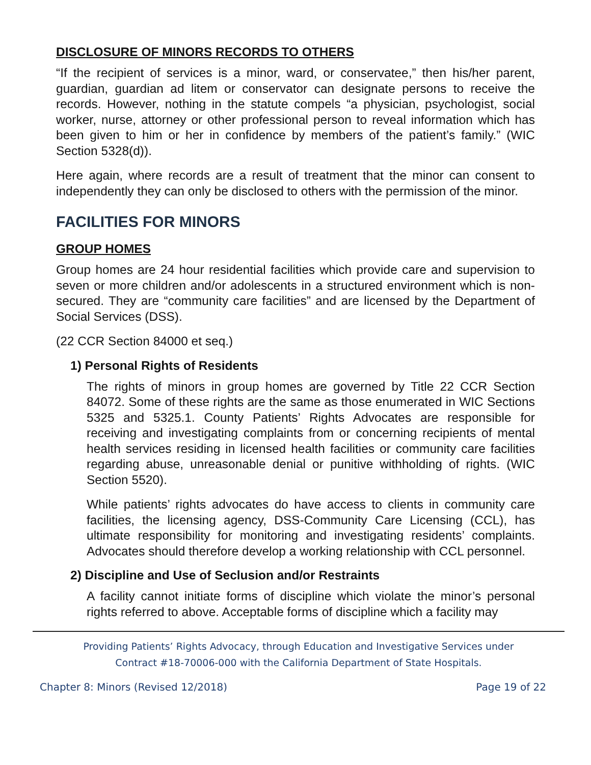DISCLOSURE OF MINORS RECORDS TO OTHERS
“If the recipient of services is a minor, ward, or conservatee,” then his/her parent, guardian, guardian ad litem or conservator can designate persons to receive the records. However, nothing in the statute compels “a physician, psychologist, social worker, nurse, attorney or other professional person to reveal information which has been given to him or her in confidence by members of the patient’s family.” (WIC Section 5328(d)).
Here again, where records are a result of treatment that the minor can consent to independently they can only be disclosed to others with the permission of the minor.
FACILITIES FOR MINORS
GROUP HOMES
Group homes are 24 hour residential facilities which provide care and supervision to seven or more children and/or adolescents in a structured environment which is non-secured. They are “community care facilities” and are licensed by the Department of Social Services (DSS).
(22 CCR Section 84000 et seq.)
1) Personal Rights of Residents
The rights of minors in group homes are governed by Title 22 CCR Section 84072. Some of these rights are the same as those enumerated in WIC Sections 5325 and 5325.1. County Patients’ Rights Advocates are responsible for receiving and investigating complaints from or concerning recipients of mental health services residing in licensed health facilities or community care facilities regarding abuse, unreasonable denial or punitive withholding of rights. (WIC Section 5520).
While patients’ rights advocates do have access to clients in community care facilities, the licensing agency, DSS-Community Care Licensing (CCL), has ultimate responsibility for monitoring and investigating residents’ complaints. Advocates should therefore develop a working relationship with CCL personnel.
2) Discipline and Use of Seclusion and/or Restraints
A facility cannot initiate forms of discipline which violate the minor’s personal rights referred to above. Acceptable forms of discipline which a facility may
Providing Patients’ Rights Advocacy, through Education and Investigative Services under
Contract #18-70006-000 with the California Department of State Hospitals.
Chapter 8: Minors (Revised 12/2018) Page 19 of 22